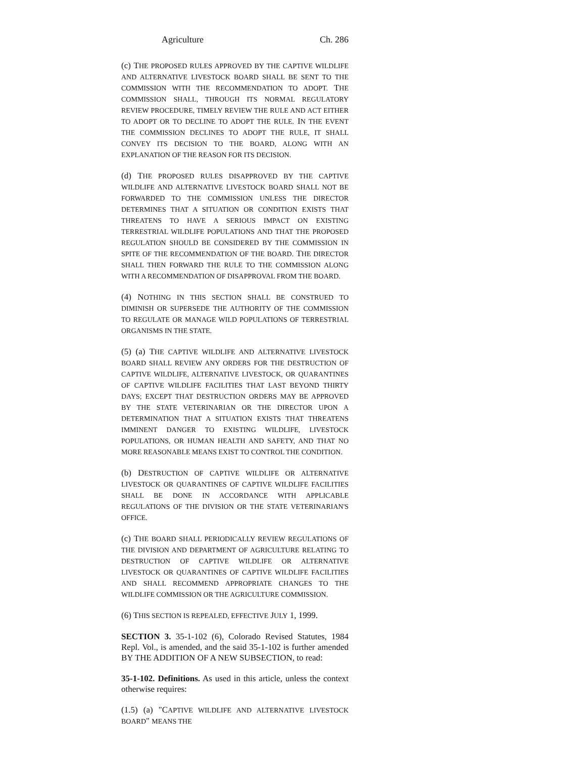Agriculture Ch. 286
(c) THE PROPOSED RULES APPROVED BY THE CAPTIVE WILDLIFE AND ALTERNATIVE LIVESTOCK BOARD SHALL BE SENT TO THE COMMISSION WITH THE RECOMMENDATION TO ADOPT. THE COMMISSION SHALL, THROUGH ITS NORMAL REGULATORY REVIEW PROCEDURE, TIMELY REVIEW THE RULE AND ACT EITHER TO ADOPT OR TO DECLINE TO ADOPT THE RULE. IN THE EVENT THE COMMISSION DECLINES TO ADOPT THE RULE, IT SHALL CONVEY ITS DECISION TO THE BOARD, ALONG WITH AN EXPLANATION OF THE REASON FOR ITS DECISION.
(d) THE PROPOSED RULES DISAPPROVED BY THE CAPTIVE WILDLIFE AND ALTERNATIVE LIVESTOCK BOARD SHALL NOT BE FORWARDED TO THE COMMISSION UNLESS THE DIRECTOR DETERMINES THAT A SITUATION OR CONDITION EXISTS THAT THREATENS TO HAVE A SERIOUS IMPACT ON EXISTING TERRESTRIAL WILDLIFE POPULATIONS AND THAT THE PROPOSED REGULATION SHOULD BE CONSIDERED BY THE COMMISSION IN SPITE OF THE RECOMMENDATION OF THE BOARD. THE DIRECTOR SHALL THEN FORWARD THE RULE TO THE COMMISSION ALONG WITH A RECOMMENDATION OF DISAPPROVAL FROM THE BOARD.
(4) NOTHING IN THIS SECTION SHALL BE CONSTRUED TO DIMINISH OR SUPERSEDE THE AUTHORITY OF THE COMMISSION TO REGULATE OR MANAGE WILD POPULATIONS OF TERRESTRIAL ORGANISMS IN THE STATE.
(5) (a) THE CAPTIVE WILDLIFE AND ALTERNATIVE LIVESTOCK BOARD SHALL REVIEW ANY ORDERS FOR THE DESTRUCTION OF CAPTIVE WILDLIFE, ALTERNATIVE LIVESTOCK, OR QUARANTINES OF CAPTIVE WILDLIFE FACILITIES THAT LAST BEYOND THIRTY DAYS; EXCEPT THAT DESTRUCTION ORDERS MAY BE APPROVED BY THE STATE VETERINARIAN OR THE DIRECTOR UPON A DETERMINATION THAT A SITUATION EXISTS THAT THREATENS IMMINENT DANGER TO EXISTING WILDLIFE, LIVESTOCK POPULATIONS, OR HUMAN HEALTH AND SAFETY, AND THAT NO MORE REASONABLE MEANS EXIST TO CONTROL THE CONDITION.
(b) DESTRUCTION OF CAPTIVE WILDLIFE OR ALTERNATIVE LIVESTOCK OR QUARANTINES OF CAPTIVE WILDLIFE FACILITIES SHALL BE DONE IN ACCORDANCE WITH APPLICABLE REGULATIONS OF THE DIVISION OR THE STATE VETERINARIAN'S OFFICE.
(c) THE BOARD SHALL PERIODICALLY REVIEW REGULATIONS OF THE DIVISION AND DEPARTMENT OF AGRICULTURE RELATING TO DESTRUCTION OF CAPTIVE WILDLIFE OR ALTERNATIVE LIVESTOCK OR QUARANTINES OF CAPTIVE WILDLIFE FACILITIES AND SHALL RECOMMEND APPROPRIATE CHANGES TO THE WILDLIFE COMMISSION OR THE AGRICULTURE COMMISSION.
(6) THIS SECTION IS REPEALED, EFFECTIVE JULY 1, 1999.
SECTION 3. 35-1-102 (6), Colorado Revised Statutes, 1984 Repl. Vol., is amended, and the said 35-1-102 is further amended BY THE ADDITION OF A NEW SUBSECTION, to read:
35-1-102. Definitions. As used in this article, unless the context otherwise requires:
(1.5) (a) "CAPTIVE WILDLIFE AND ALTERNATIVE LIVESTOCK BOARD" MEANS THE